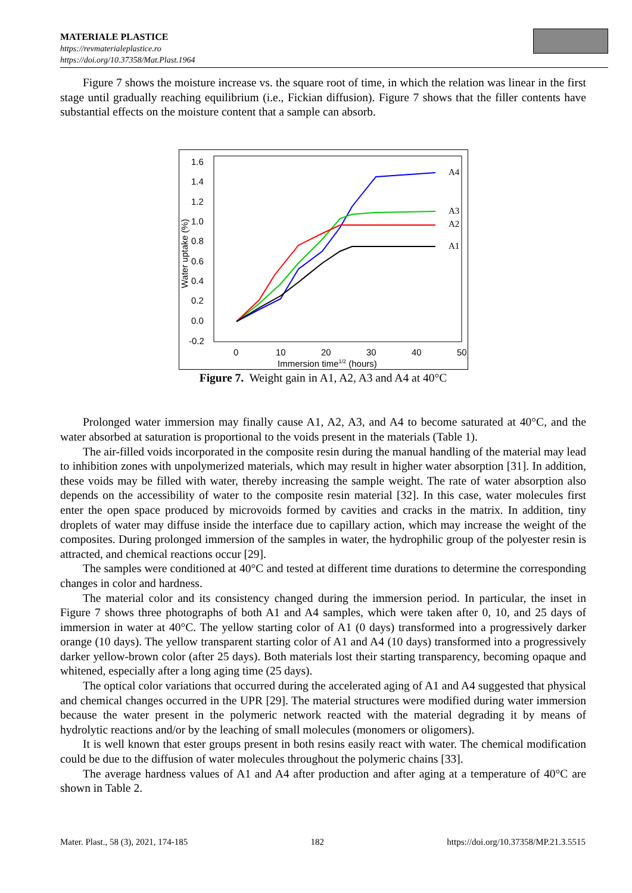MATERIALE PLASTICE
https://revmaterialeplastice.ro
https://doi.org/10.37358/Mat.Plast.1964
Figure 7 shows the moisture increase vs. the square root of time, in which the relation was linear in the first stage until gradually reaching equilibrium (i.e., Fickian diffusion). Figure 7 shows that the filler contents have substantial effects on the moisture content that a sample can absorb.
1.6
1.4
1.2
1.0
0.8
0.6
0.4
0.2
0.0
-0.2
0
10
20
30
40
50
Immersion time1/2 (hours)
Water uptake (%)
A4
A3
A2
A1
Figure 7. Weight gain in A1, A2, A3 and A4 at 40°C
Prolonged water immersion may finally cause A1, A2, A3, and A4 to become saturated at 40°C, and the water absorbed at saturation is proportional to the voids present in the materials (Table 1).
The air-filled voids incorporated in the composite resin during the manual handling of the material may lead to inhibition zones with unpolymerized materials, which may result in higher water absorption [31]. In addition, these voids may be filled with water, thereby increasing the sample weight. The rate of water absorption also depends on the accessibility of water to the composite resin material [32]. In this case, water molecules first enter the open space produced by microvoids formed by cavities and cracks in the matrix. In addition, tiny droplets of water may diffuse inside the interface due to capillary action, which may increase the weight of the composites. During prolonged immersion of the samples in water, the hydrophilic group of the polyester resin is attracted, and chemical reactions occur [29].
The samples were conditioned at 40°C and tested at different time durations to determine the corresponding changes in color and hardness.
The material color and its consistency changed during the immersion period. In particular, the inset in Figure 7 shows three photographs of both A1 and A4 samples, which were taken after 0, 10, and 25 days of immersion in water at 40°C. The yellow starting color of A1 (0 days) transformed into a progressively darker orange (10 days). The yellow transparent starting color of A1 and A4 (10 days) transformed into a progressively darker yellow-brown color (after 25 days). Both materials lost their starting transparency, becoming opaque and whitened, especially after a long aging time (25 days).
The optical color variations that occurred during the accelerated aging of A1 and A4 suggested that physical and chemical changes occurred in the UPR [29]. The material structures were modified during water immersion because the water present in the polymeric network reacted with the material degrading it by means of hydrolytic reactions and/or by the leaching of small molecules (monomers or oligomers).
It is well known that ester groups present in both resins easily react with water. The chemical modification could be due to the diffusion of water molecules throughout the polymeric chains [33].
The average hardness values of A1 and A4 after production and after aging at a temperature of 40°C are shown in Table 2.
Mater. Plast., 58 (3), 2021, 174-185 182 https://doi.org/10.37358/MP.21.3.5515